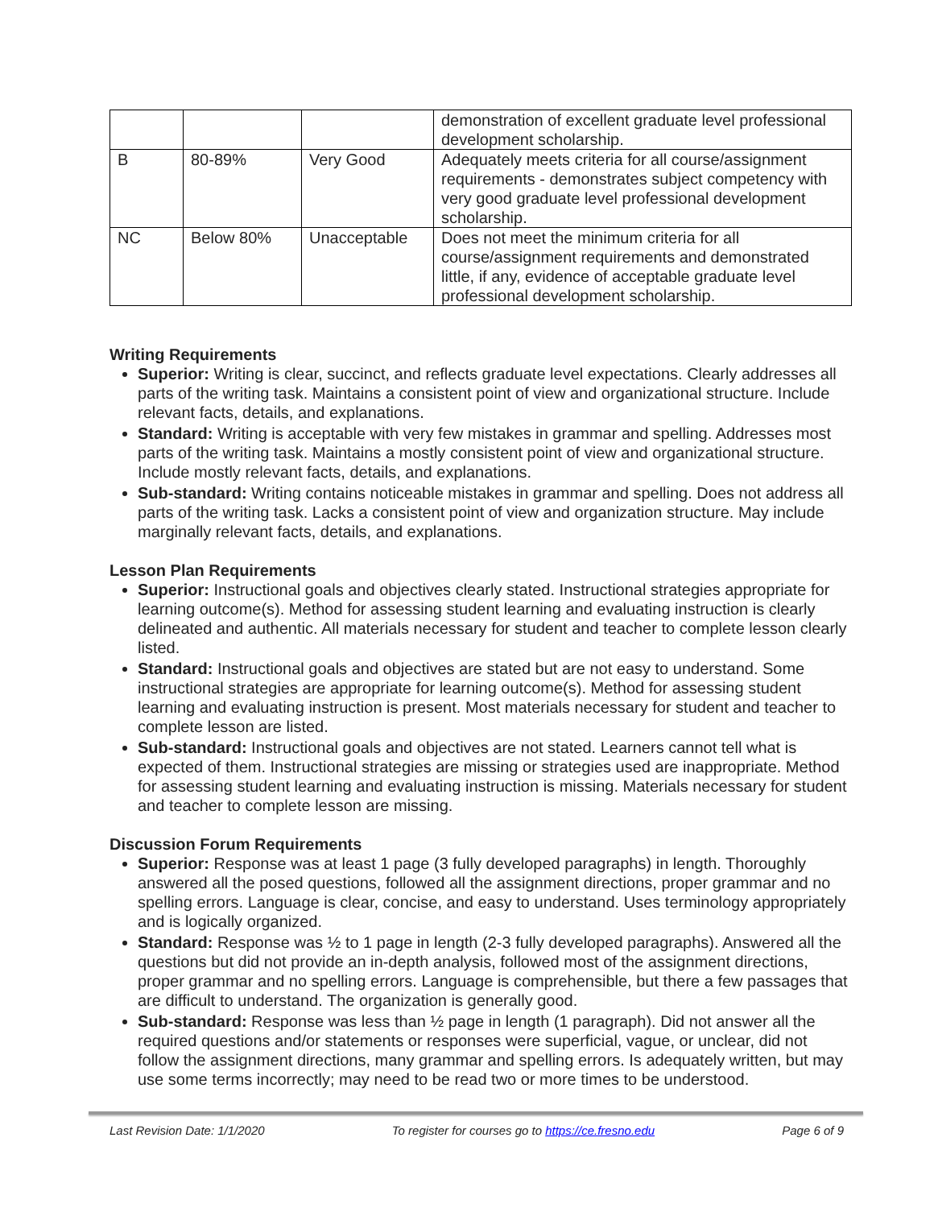| | | | demonstration of excellent graduate level professional development scholarship. |
| B | 80-89% | Very Good | Adequately meets criteria for all course/assignment requirements - demonstrates subject competency with very good graduate level professional development scholarship. |
| NC | Below 80% | Unacceptable | Does not meet the minimum criteria for all course/assignment requirements and demonstrated little, if any, evidence of acceptable graduate level professional development scholarship. |
Writing Requirements
Superior: Writing is clear, succinct, and reflects graduate level expectations. Clearly addresses all parts of the writing task. Maintains a consistent point of view and organizational structure. Include relevant facts, details, and explanations.
Standard: Writing is acceptable with very few mistakes in grammar and spelling. Addresses most parts of the writing task. Maintains a mostly consistent point of view and organizational structure. Include mostly relevant facts, details, and explanations.
Sub-standard: Writing contains noticeable mistakes in grammar and spelling. Does not address all parts of the writing task. Lacks a consistent point of view and organization structure. May include marginally relevant facts, details, and explanations.
Lesson Plan Requirements
Superior: Instructional goals and objectives clearly stated. Instructional strategies appropriate for learning outcome(s). Method for assessing student learning and evaluating instruction is clearly delineated and authentic. All materials necessary for student and teacher to complete lesson clearly listed.
Standard: Instructional goals and objectives are stated but are not easy to understand. Some instructional strategies are appropriate for learning outcome(s). Method for assessing student learning and evaluating instruction is present. Most materials necessary for student and teacher to complete lesson are listed.
Sub-standard: Instructional goals and objectives are not stated. Learners cannot tell what is expected of them. Instructional strategies are missing or strategies used are inappropriate. Method for assessing student learning and evaluating instruction is missing. Materials necessary for student and teacher to complete lesson are missing.
Discussion Forum Requirements
Superior: Response was at least 1 page (3 fully developed paragraphs) in length. Thoroughly answered all the posed questions, followed all the assignment directions, proper grammar and no spelling errors. Language is clear, concise, and easy to understand. Uses terminology appropriately and is logically organized.
Standard: Response was ½ to 1 page in length (2-3 fully developed paragraphs). Answered all the questions but did not provide an in-depth analysis, followed most of the assignment directions, proper grammar and no spelling errors. Language is comprehensible, but there a few passages that are difficult to understand. The organization is generally good.
Sub-standard: Response was less than ½ page in length (1 paragraph). Did not answer all the required questions and/or statements or responses were superficial, vague, or unclear, did not follow the assignment directions, many grammar and spelling errors. Is adequately written, but may use some terms incorrectly; may need to be read two or more times to be understood.
Last Revision Date: 1/1/2020 To register for courses go to https://ce.fresno.edu Page 6 of 9